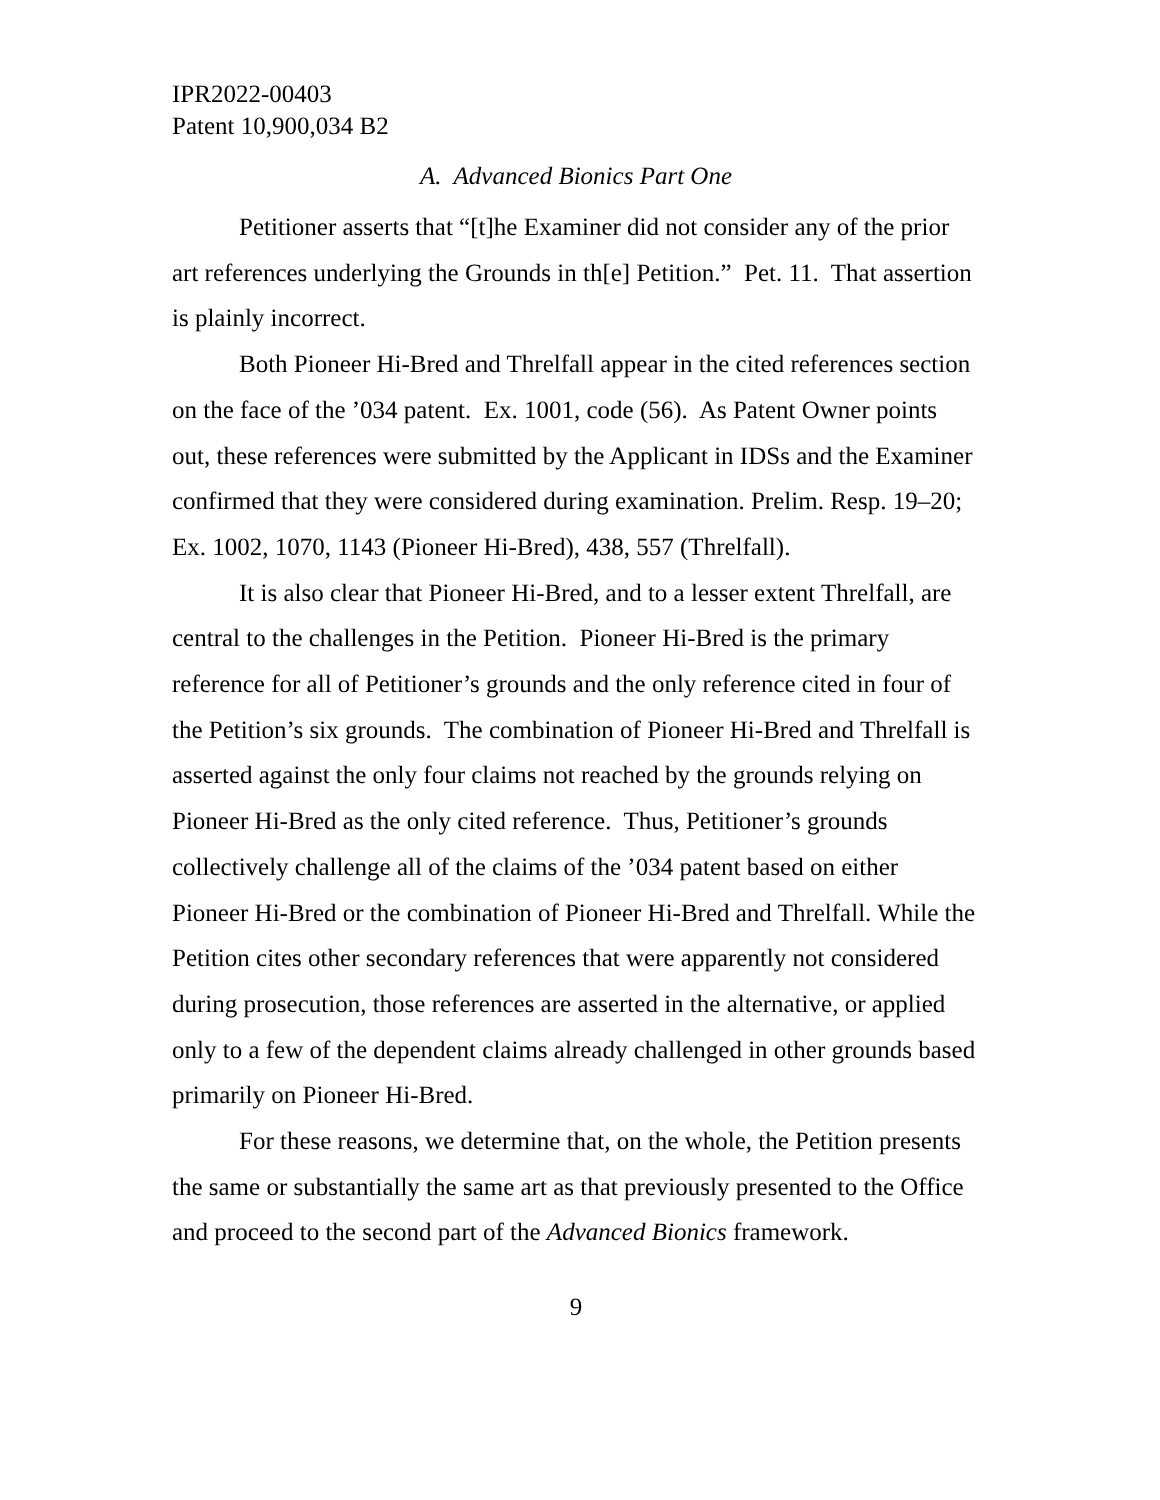IPR2022-00403
Patent 10,900,034 B2
A. Advanced Bionics Part One
Petitioner asserts that “[t]he Examiner did not consider any of the prior art references underlying the Grounds in th[e] Petition.” Pet. 11. That assertion is plainly incorrect.
Both Pioneer Hi-Bred and Threlfall appear in the cited references section on the face of the ’034 patent. Ex. 1001, code (56). As Patent Owner points out, these references were submitted by the Applicant in IDSs and the Examiner confirmed that they were considered during examination. Prelim. Resp. 19–20; Ex. 1002, 1070, 1143 (Pioneer Hi-Bred), 438, 557 (Threlfall).
It is also clear that Pioneer Hi-Bred, and to a lesser extent Threlfall, are central to the challenges in the Petition. Pioneer Hi-Bred is the primary reference for all of Petitioner’s grounds and the only reference cited in four of the Petition’s six grounds. The combination of Pioneer Hi-Bred and Threlfall is asserted against the only four claims not reached by the grounds relying on Pioneer Hi-Bred as the only cited reference. Thus, Petitioner’s grounds collectively challenge all of the claims of the ’034 patent based on either Pioneer Hi-Bred or the combination of Pioneer Hi-Bred and Threlfall. While the Petition cites other secondary references that were apparently not considered during prosecution, those references are asserted in the alternative, or applied only to a few of the dependent claims already challenged in other grounds based primarily on Pioneer Hi-Bred.
For these reasons, we determine that, on the whole, the Petition presents the same or substantially the same art as that previously presented to the Office and proceed to the second part of the Advanced Bionics framework.
9